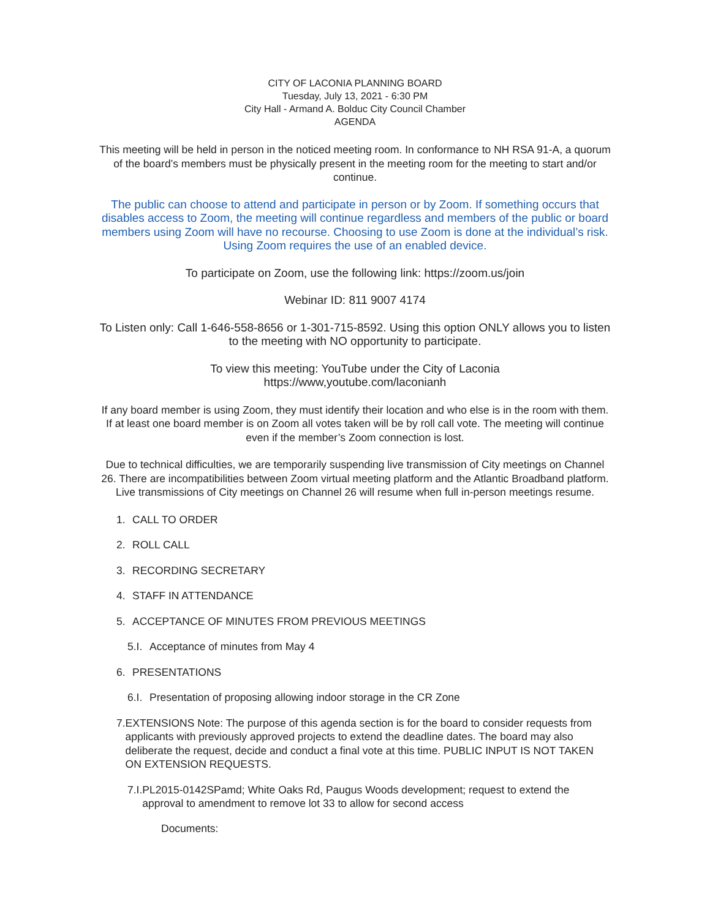CITY OF LACONIA PLANNING BOARD
Tuesday, July 13, 2021 - 6:30 PM
City Hall - Armand A. Bolduc City Council Chamber
AGENDA
This meeting will be held in person in the noticed meeting room. In conformance to NH RSA 91-A, a quorum of the board’s members must be physically present in the meeting room for the meeting to start and/or continue.
The public can choose to attend and participate in person or by Zoom. If something occurs that disables access to Zoom, the meeting will continue regardless and members of the public or board members using Zoom will have no recourse. Choosing to use Zoom is done at the individual’s risk. Using Zoom requires the use of an enabled device.
To participate on Zoom, use the following link: https://zoom.us/join
Webinar ID: 811 9007 4174
To Listen only: Call 1-646-558-8656 or 1-301-715-8592. Using this option ONLY allows you to listen to the meeting with NO opportunity to participate.
To view this meeting: YouTube under the City of Laconia
https://www,youtube.com/laconianh
If any board member is using Zoom, they must identify their location and who else is in the room with them. If at least one board member is on Zoom all votes taken will be by roll call vote. The meeting will continue even if the member’s Zoom connection is lost.
Due to technical difficulties, we are temporarily suspending live transmission of City meetings on Channel 26. There are incompatibilities between Zoom virtual meeting platform and the Atlantic Broadband platform. Live transmissions of City meetings on Channel 26 will resume when full in-person meetings resume.
1. CALL TO ORDER
2. ROLL CALL
3. RECORDING SECRETARY
4. STAFF IN ATTENDANCE
5. ACCEPTANCE OF MINUTES FROM PREVIOUS MEETINGS
5.I. Acceptance of minutes from May 4
6. PRESENTATIONS
6.I. Presentation of proposing allowing indoor storage in the CR Zone
7. EXTENSIONS Note: The purpose of this agenda section is for the board to consider requests from applicants with previously approved projects to extend the deadline dates. The board may also deliberate the request, decide and conduct a final vote at this time. PUBLIC INPUT IS NOT TAKEN ON EXTENSION REQUESTS.
7.I. PL2015-0142SPamd; White Oaks Rd, Paugus Woods development; request to extend the approval to amendment to remove lot 33 to allow for second access
Documents: